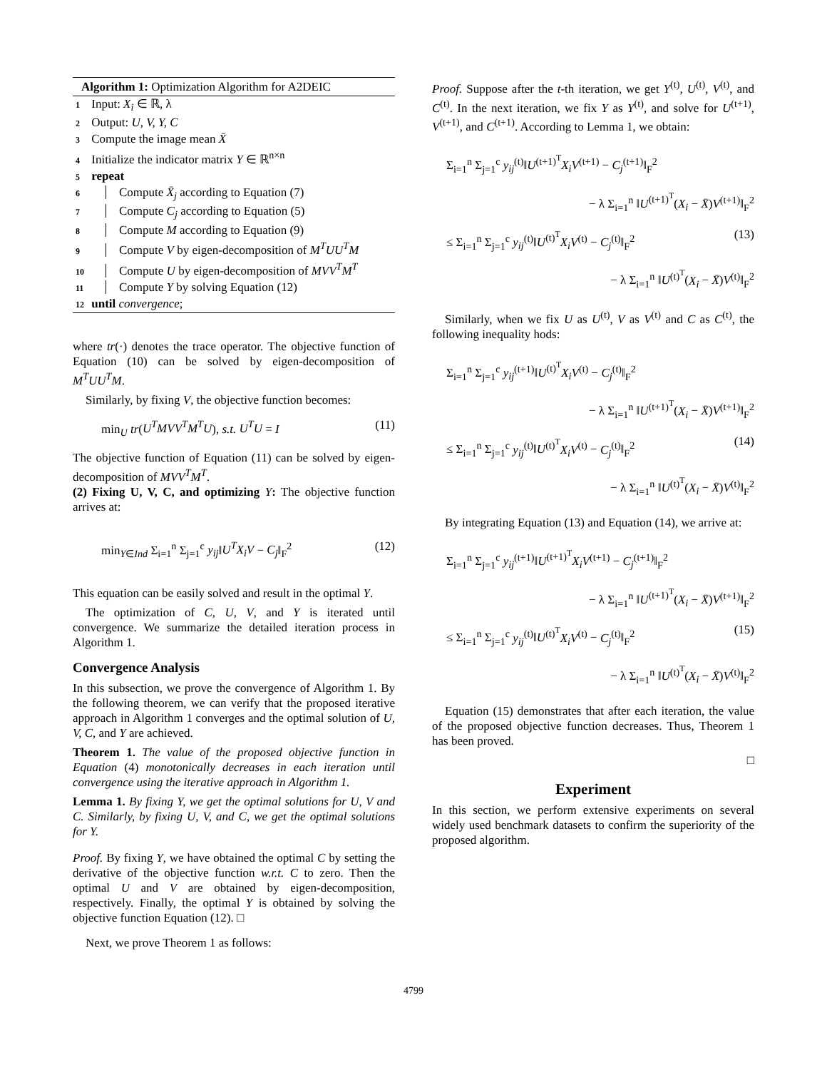Algorithm 1: Optimization Algorithm for A2DEIC
1 Input: X<sub>i</sub> ∈ ℝ, λ
2 Output: U, V, Y, C
3 Compute the image mean X̄
4 Initialize the indicator matrix Y ∈ ℝ<sup>n×n</sup>
5 repeat
6 Compute X̄<sub>j</sub> according to Equation (7)
7 Compute C<sub>j</sub> according to Equation (5)
8 Compute M according to Equation (9)
9 Compute V by eigen-decomposition of M<sup>T</sup>UU<sup>T</sup>M
10 Compute U by eigen-decomposition of MVV<sup>T</sup>M<sup>T</sup>
11 Compute Y by solving Equation (12)
12 until convergence;
where tr(·) denotes the trace operator. The objective function of Equation (10) can be solved by eigen-decomposition of M<sup>T</sup>UU<sup>T</sup>M.
Similarly, by fixing V, the objective function becomes:
min<sub>U</sub> tr(U<sup>T</sup>MVV<sup>T</sup>M<sup>T</sup>U), s.t. U<sup>T</sup>U = I (11)
The objective function of Equation (11) can be solved by eigen-decomposition of MVV<sup>T</sup>M<sup>T</sup>.
(2) Fixing U, V, C, and optimizing Y: The objective function arrives at:
min<sub>Y∈Ind</sub> Σ<sub>i=1</sub><sup>n</sup> Σ<sub>j=1</sub><sup>c</sup> y<sub>ij</sub>‖U<sup>T</sup>X<sub>i</sub>V − C<sub>j</sub>‖<sub>F</sub><sup>2</sup> (12)
This equation can be easily solved and result in the optimal Y.
The optimization of C, U, V, and Y is iterated until convergence. We summarize the detailed iteration process in Algorithm 1.
Convergence Analysis
In this subsection, we prove the convergence of Algorithm 1. By the following theorem, we can verify that the proposed iterative approach in Algorithm 1 converges and the optimal solution of U, V, C, and Y are achieved.
Theorem 1. The value of the proposed objective function in Equation (4) monotonically decreases in each iteration until convergence using the iterative approach in Algorithm 1.
Lemma 1. By fixing Y, we get the optimal solutions for U, V and C. Similarly, by fixing U, V, and C, we get the optimal solutions for Y.
Proof. By fixing Y, we have obtained the optimal C by setting the derivative of the objective function w.r.t. C to zero. Then the optimal U and V are obtained by eigen-decomposition, respectively. Finally, the optimal Y is obtained by solving the objective function Equation (12). □
Next, we prove Theorem 1 as follows:
Proof. Suppose after the t-th iteration, we get Y<sup>(t)</sup>, U<sup>(t)</sup>, V<sup>(t)</sup>, and C<sup>(t)</sup>. In the next iteration, we fix Y as Y<sup>(t)</sup>, and solve for U<sup>(t+1)</sup>, V<sup>(t+1)</sup>, and C<sup>(t+1)</sup>. According to Lemma 1, we obtain:
Σ<sub>i=1</sub><sup>n</sup> Σ<sub>j=1</sub><sup>c</sup> y<sub>ij</sub><sup>(t)</sup>‖U<sup>(t+1)<sup>T</sup></sup>X<sub>i</sub>V<sup>(t+1)</sup> − C<sub>j</sub><sup>(t+1)</sup>‖<sub>F</sub><sup>2</sup>
− λ Σ<sub>i=1</sub><sup>n</sup> ‖U<sup>(t+1)<sup>T</sup></sup>(X<sub>i</sub> − X̄)V<sup>(t+1)</sup>‖<sub>F</sub><sup>2</sup>
≤ Σ<sub>i=1</sub><sup>n</sup> Σ<sub>j=1</sub><sup>c</sup> y<sub>ij</sub><sup>(t)</sup>‖U<sup>(t)<sup>T</sup></sup>X<sub>i</sub>V<sup>(t)</sup> − C<sub>j</sub><sup>(t)</sup>‖<sub>F</sub><sup>2</sup> (13)
− λ Σ<sub>i=1</sub><sup>n</sup> ‖U<sup>(t)<sup>T</sup></sup>(X<sub>i</sub> − X̄)V<sup>(t)</sup>‖<sub>F</sub><sup>2</sup>
Similarly, when we fix U as U<sup>(t)</sup>, V as V<sup>(t)</sup> and C as C<sup>(t)</sup>, the following inequality hods:
Σ<sub>i=1</sub><sup>n</sup> Σ<sub>j=1</sub><sup>c</sup> y<sub>ij</sub><sup>(t+1)</sup>‖U<sup>(t)<sup>T</sup></sup>X<sub>i</sub>V<sup>(t)</sup> − C<sub>j</sub><sup>(t)</sup>‖<sub>F</sub><sup>2</sup>
− λ Σ<sub>i=1</sub><sup>n</sup> ‖U<sup>(t+1)<sup>T</sup></sup>(X<sub>i</sub> − X̄)V<sup>(t+1)</sup>‖<sub>F</sub><sup>2</sup>
≤ Σ<sub>i=1</sub><sup>n</sup> Σ<sub>j=1</sub><sup>c</sup> y<sub>ij</sub><sup>(t)</sup>‖U<sup>(t)<sup>T</sup></sup>X<sub>i</sub>V<sup>(t)</sup> − C<sub>j</sub><sup>(t)</sup>‖<sub>F</sub><sup>2</sup> (14)
− λ Σ<sub>i=1</sub><sup>n</sup> ‖U<sup>(t)<sup>T</sup></sup>(X<sub>i</sub> − X̄)V<sup>(t)</sup>‖<sub>F</sub><sup>2</sup>
By integrating Equation (13) and Equation (14), we arrive at:
Σ<sub>i=1</sub><sup>n</sup> Σ<sub>j=1</sub><sup>c</sup> y<sub>ij</sub><sup>(t+1)</sup>‖U<sup>(t+1)<sup>T</sup></sup>X<sub>i</sub>V<sup>(t+1)</sup> − C<sub>j</sub><sup>(t+1)</sup>‖<sub>F</sub><sup>2</sup>
− λ Σ<sub>i=1</sub><sup>n</sup> ‖U<sup>(t+1)<sup>T</sup></sup>(X<sub>i</sub> − X̄)V<sup>(t+1)</sup>‖<sub>F</sub><sup>2</sup>
≤ Σ<sub>i=1</sub><sup>n</sup> Σ<sub>j=1</sub><sup>c</sup> y<sub>ij</sub><sup>(t)</sup>‖U<sup>(t)<sup>T</sup></sup>X<sub>i</sub>V<sup>(t)</sup> − C<sub>j</sub><sup>(t)</sup>‖<sub>F</sub><sup>2</sup> (15)
− λ Σ<sub>i=1</sub><sup>n</sup> ‖U<sup>(t)<sup>T</sup></sup>(X<sub>i</sub> − X̄)V<sup>(t)</sup>‖<sub>F</sub><sup>2</sup>
Equation (15) demonstrates that after each iteration, the value of the proposed objective function decreases. Thus, Theorem 1 has been proved.
□
Experiment
In this section, we perform extensive experiments on several widely used benchmark datasets to confirm the superiority of the proposed algorithm.
4799